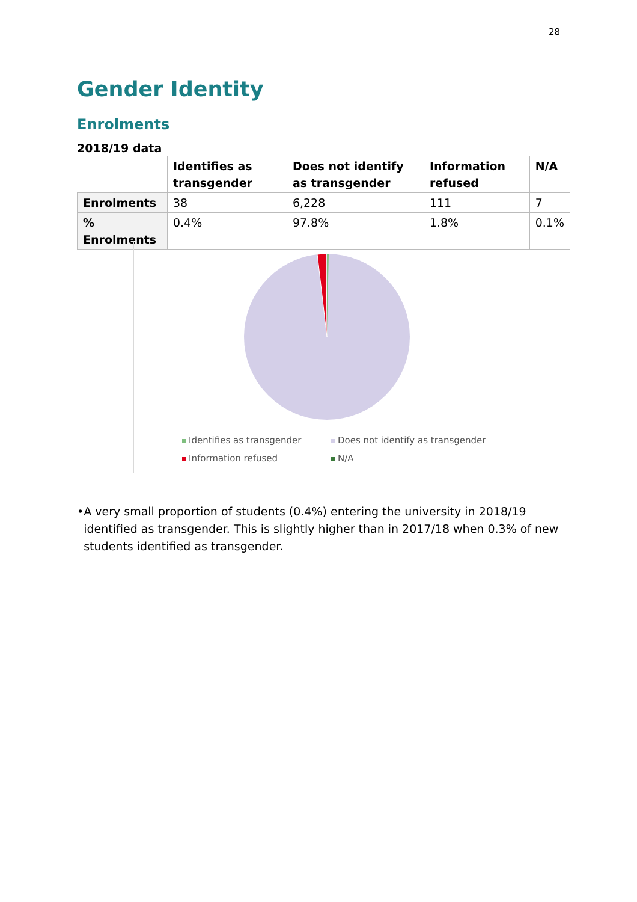28
Gender Identity
Enrolments
2018/19 data
| | Identifies as transgender | Does not identify as transgender | Information refused | N/A |
| --- | --- | --- | --- | --- |
| Enrolments | 38 | 6,228 | 111 | 7 |
| % Enrolments | 0.4% | 97.8% | 1.8% | 0.1% |
Identifies as transgender
Does not identify as transgender
Information refused
N/A
• A very small proportion of students (0.4%) entering the university in 2018/19 identified as transgender. This is slightly higher than in 2017/18 when 0.3% of new students identified as transgender.